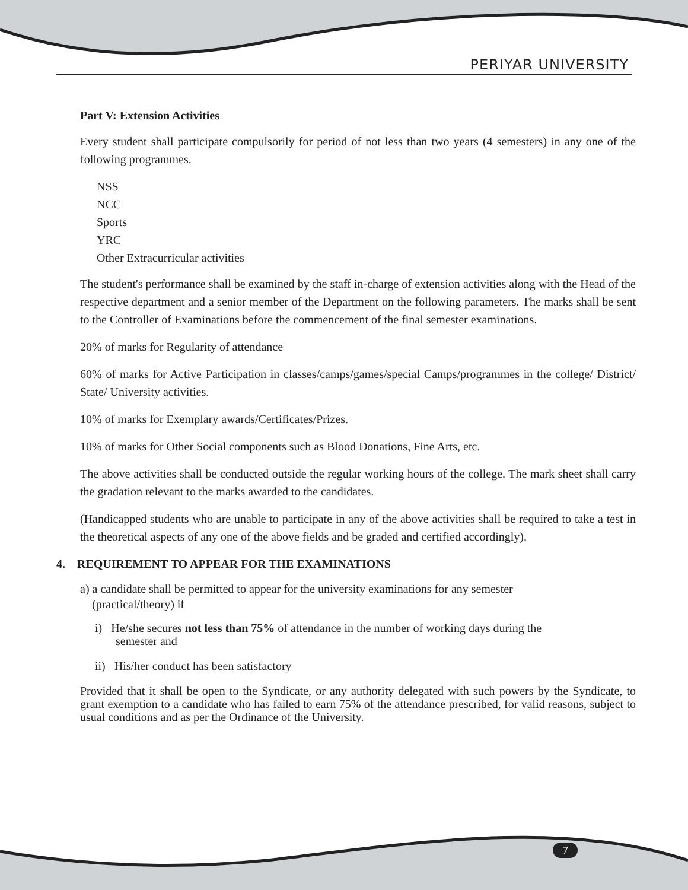PERIYAR UNIVERSITY
Part V: Extension Activities
Every student shall participate compulsorily for period of not less than two years (4 semesters) in any one of the following programmes.
NSS
NCC
Sports
YRC
Other Extracurricular activities
The student's performance shall be examined by the staff in-charge of extension activities along with the Head of the respective department and a senior member of the Department on the following parameters. The marks shall be sent to the Controller of Examinations before the commencement of the final semester examinations.
20% of marks for Regularity of attendance
60% of marks for Active Participation in classes/camps/games/special Camps/programmes in the college/ District/ State/ University activities.
10% of marks for Exemplary awards/Certificates/Prizes.
10% of marks for Other Social components such as Blood Donations, Fine Arts, etc.
The above activities shall be conducted outside the regular working hours of the college. The mark sheet shall carry the gradation relevant to the marks awarded to the candidates.
(Handicapped students who are unable to participate in any of the above activities shall be required to take a test in the theoretical aspects of any one of the above fields and be graded and certified accordingly).
4. REQUIREMENT TO APPEAR FOR THE EXAMINATIONS
a) a candidate shall be permitted to appear for the university examinations for any semester
(practical/theory) if
i) He/she secures not less than 75% of attendance in the number of working days during the
semester and
ii) His/her conduct has been satisfactory
Provided that it shall be open to the Syndicate, or any authority delegated with such powers by the Syndicate, to grant exemption to a candidate who has failed to earn 75% of the attendance prescribed, for valid reasons, subject to usual conditions and as per the Ordinance of the University.
7